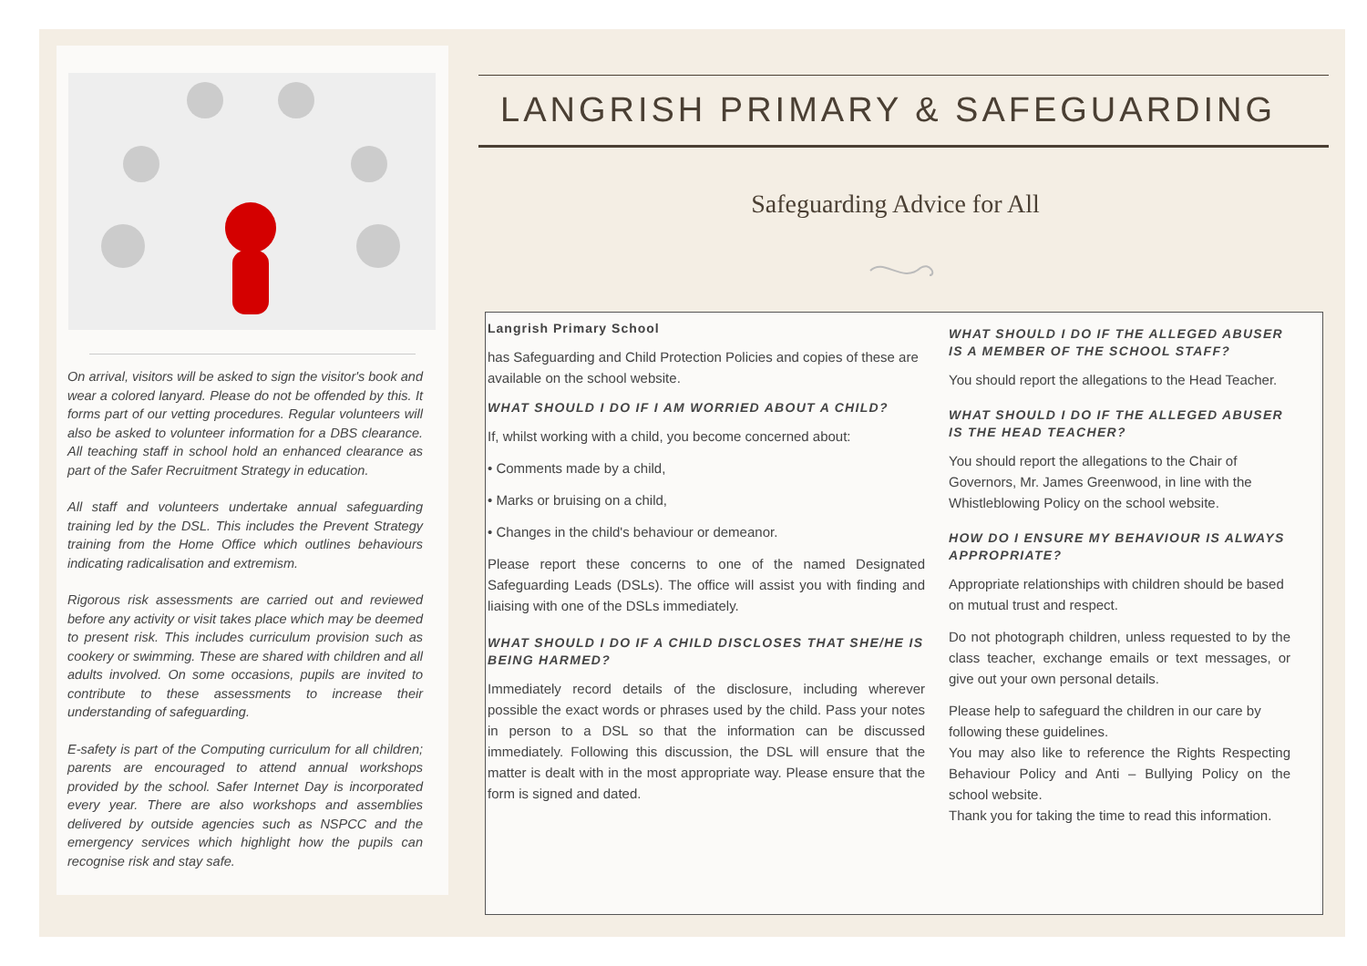On arrival, visitors will be asked to sign the visitor's book and wear a colored lanyard. Please do not be offended by this. It forms part of our vetting procedures. Regular volunteers will also be asked to volunteer information for a DBS clearance. All teaching staff in school hold an enhanced clearance as part of the Safer Recruitment Strategy in education.
All staff and volunteers undertake annual safeguarding training led by the DSL. This includes the Prevent Strategy training from the Home Office which outlines behaviours indicating radicalisation and extremism.
Rigorous risk assessments are carried out and reviewed before any activity or visit takes place which may be deemed to present risk. This includes curriculum provision such as cookery or swimming. These are shared with children and all adults involved. On some occasions, pupils are invited to contribute to these assessments to increase their understanding of safeguarding.
E-safety is part of the Computing curriculum for all children; parents are encouraged to attend annual workshops provided by the school. Safer Internet Day is incorporated every year. There are also workshops and assemblies delivered by outside agencies such as NSPCC and the emergency services which highlight how the pupils can recognise risk and stay safe.
LANGRISH PRIMARY & SAFEGUARDING
Safeguarding Advice for All
Langrish Primary School
has Safeguarding and Child Protection Policies and copies of these are available on the school website.
WHAT SHOULD I DO IF I AM WORRIED ABOUT A CHILD?
If, whilst working with a child, you become concerned about:
• Comments made by a child,
• Marks or bruising on a child,
• Changes in the child's behaviour or demeanor.
Please report these concerns to one of the named Designated Safeguarding Leads (DSLs). The office will assist you with finding and liaising with one of the DSLs immediately.
WHAT SHOULD I DO IF A CHILD DISCLOSES THAT SHE/HE IS BEING HARMED?
Immediately record details of the disclosure, including wherever possible the exact words or phrases used by the child. Pass your notes in person to a DSL so that the information can be discussed immediately. Following this discussion, the DSL will ensure that the matter is dealt with in the most appropriate way. Please ensure that the form is signed and dated.
WHAT SHOULD I DO IF THE ALLEGED ABUSER IS A MEMBER OF THE SCHOOL STAFF?
You should report the allegations to the Head Teacher.
WHAT SHOULD I DO IF THE ALLEGED ABUSER IS THE HEAD TEACHER?
You should report the allegations to the Chair of Governors, Mr. James Greenwood, in line with the Whistleblowing Policy on the school website.
HOW DO I ENSURE MY BEHAVIOUR IS ALWAYS APPROPRIATE?
Appropriate relationships with children should be based on mutual trust and respect.
Do not photograph children, unless requested to by the class teacher, exchange emails or text messages, or give out your own personal details.
Please help to safeguard the children in our care by following these guidelines.
You may also like to reference the Rights Respecting Behaviour Policy and Anti – Bullying Policy on the school website.
Thank you for taking the time to read this information.